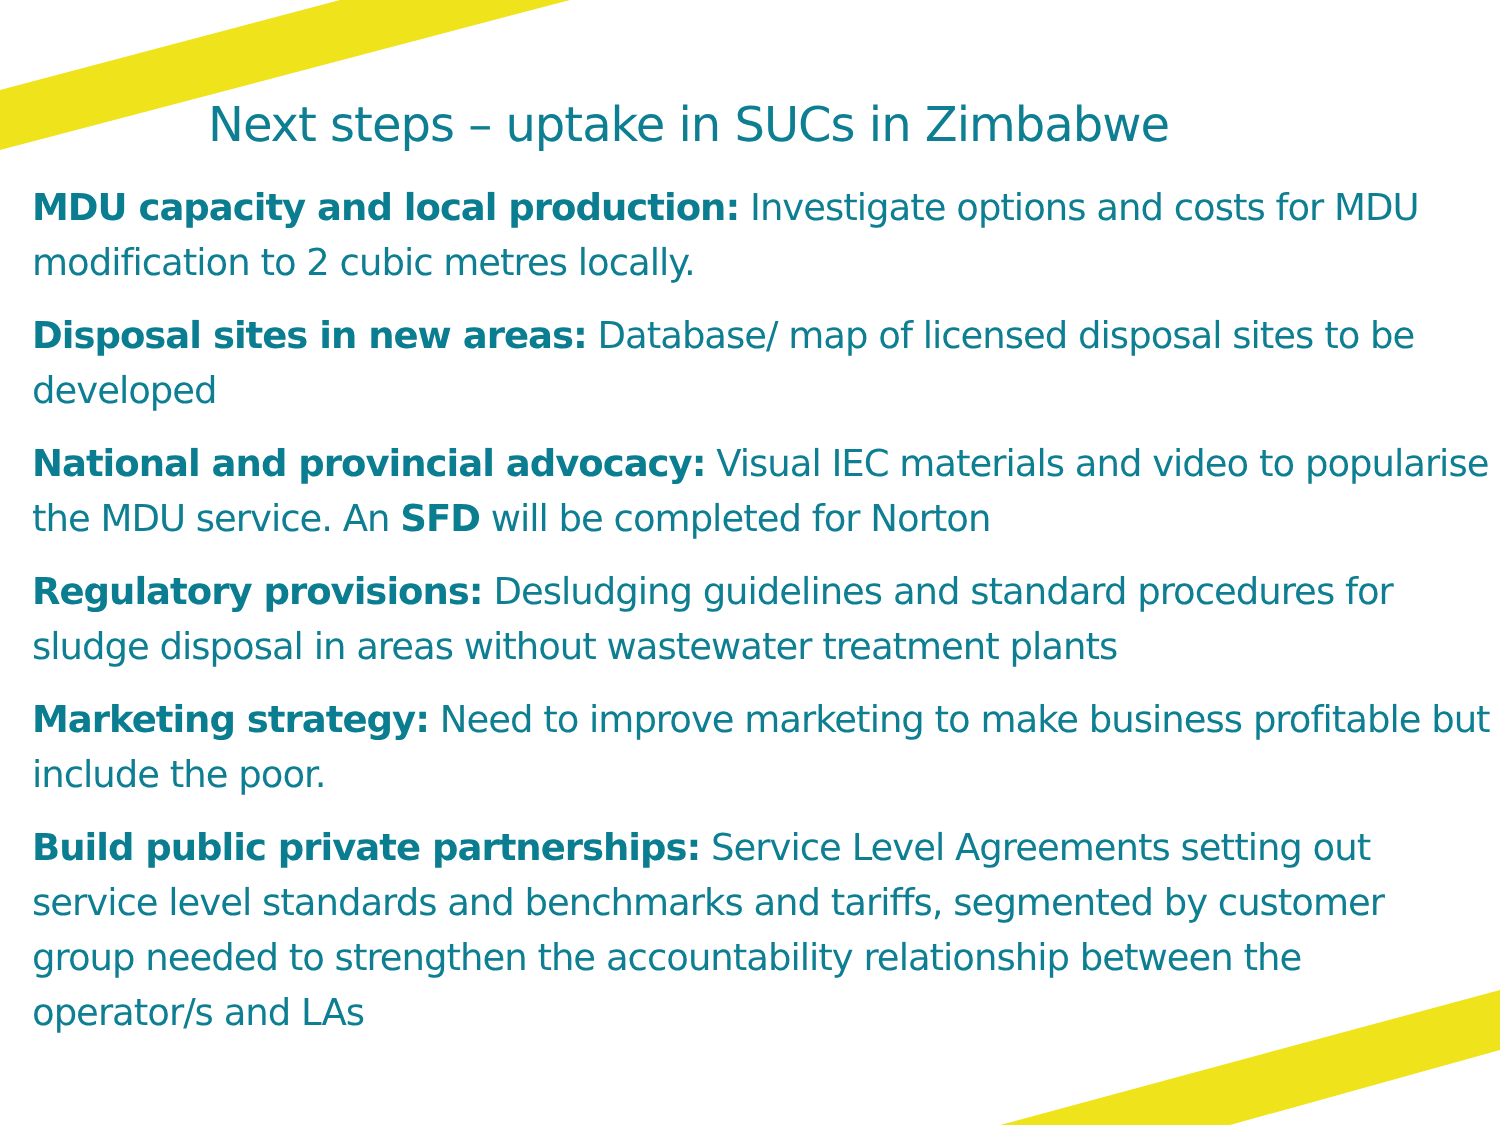Next steps – uptake in SUCs in Zimbabwe
MDU capacity and local production: Investigate options and costs for MDU modification to 2 cubic metres locally.
Disposal sites in new areas: Database/ map of licensed disposal sites to be developed
National and provincial advocacy: Visual IEC materials and video to popularise the MDU service. An SFD will be completed for Norton
Regulatory provisions: Desludging guidelines and standard procedures for sludge disposal in areas without wastewater treatment plants
Marketing strategy: Need to improve marketing to make business profitable but include the poor.
Build public private partnerships: Service Level Agreements setting out service level standards and benchmarks and tariffs, segmented by customer group needed to strengthen the accountability relationship between the operator/s and LAs